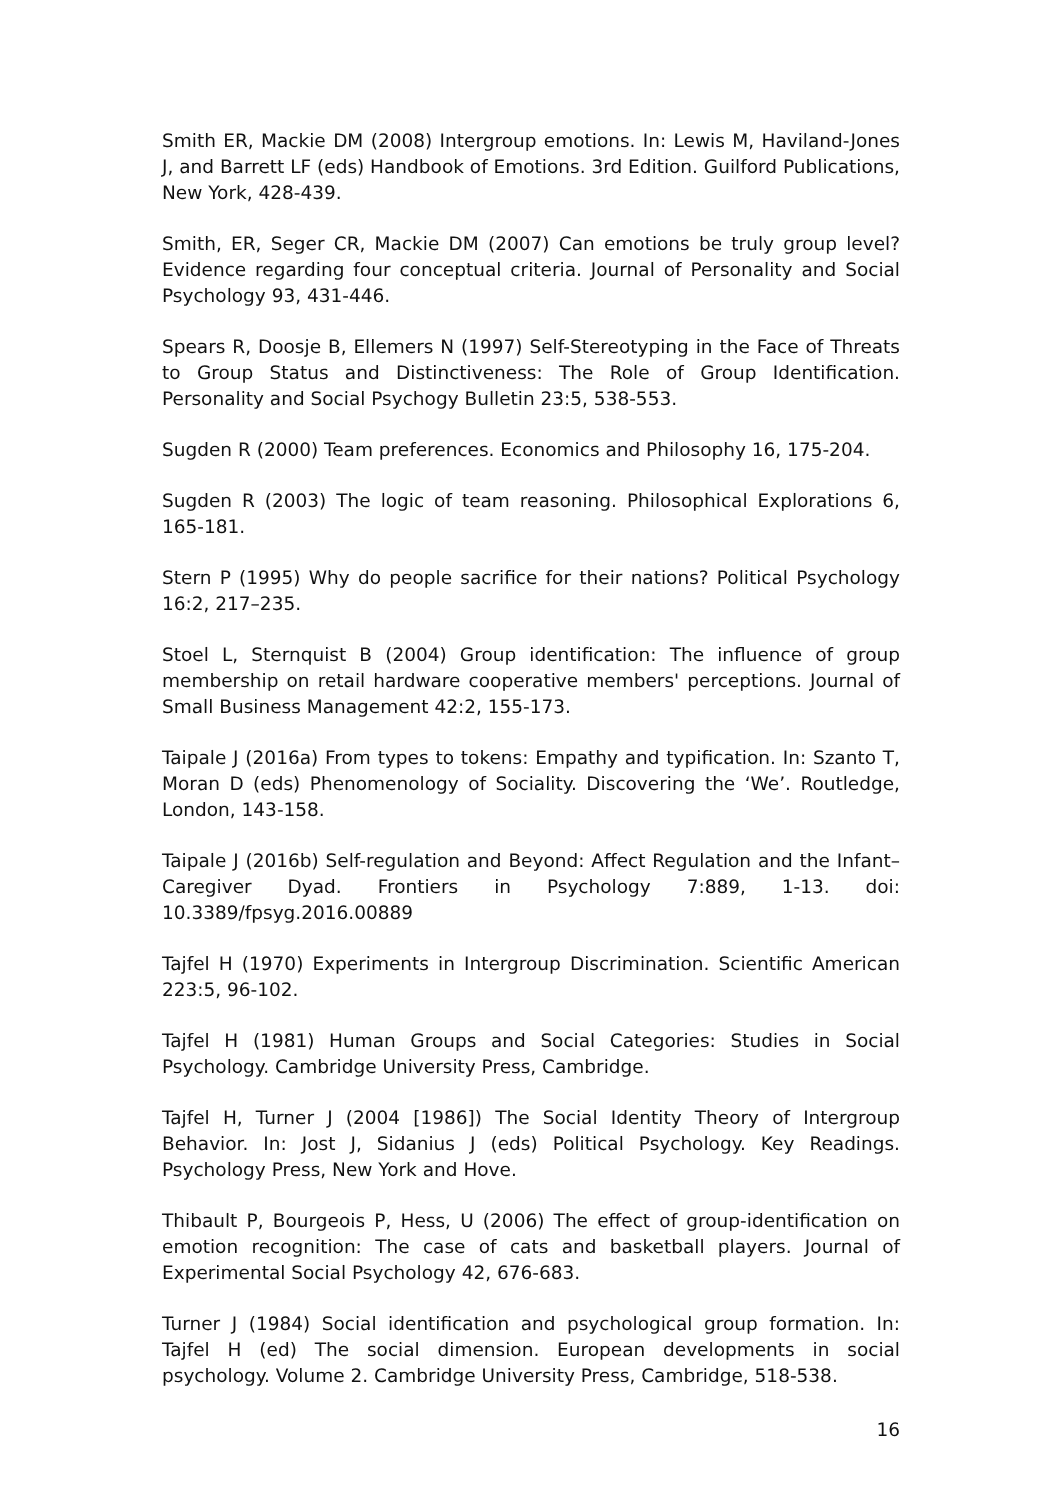Smith ER, Mackie DM (2008) Intergroup emotions. In: Lewis M, Haviland-Jones J, and Barrett LF (eds) Handbook of Emotions. 3rd Edition. Guilford Publications, New York, 428-439.
Smith, ER, Seger CR, Mackie DM (2007) Can emotions be truly group level? Evidence regarding four conceptual criteria. Journal of Personality and Social Psychology 93, 431-446.
Spears R, Doosje B, Ellemers N (1997) Self-Stereotyping in the Face of Threats to Group Status and Distinctiveness: The Role of Group Identification. Personality and Social Psychogy Bulletin 23:5, 538-553.
Sugden R (2000) Team preferences. Economics and Philosophy 16, 175-204.
Sugden R (2003) The logic of team reasoning. Philosophical Explorations 6, 165-181.
Stern P (1995) Why do people sacrifice for their nations? Political Psychology 16:2, 217–235.
Stoel L, Sternquist B (2004) Group identification: The influence of group membership on retail hardware cooperative members' perceptions. Journal of Small Business Management 42:2, 155-173.
Taipale J (2016a) From types to tokens: Empathy and typification. In: Szanto T, Moran D (eds) Phenomenology of Sociality. Discovering the ‘We’. Routledge, London, 143-158.
Taipale J (2016b) Self-regulation and Beyond: Affect Regulation and the Infant–Caregiver Dyad. Frontiers in Psychology 7:889, 1-13. doi: 10.3389/fpsyg.2016.00889
Tajfel H (1970) Experiments in Intergroup Discrimination. Scientific American 223:5, 96-102.
Tajfel H (1981) Human Groups and Social Categories: Studies in Social Psychology. Cambridge University Press, Cambridge.
Tajfel H, Turner J (2004 [1986]) The Social Identity Theory of Intergroup Behavior. In: Jost J, Sidanius J (eds) Political Psychology. Key Readings. Psychology Press, New York and Hove.
Thibault P, Bourgeois P, Hess, U (2006) The effect of group-identification on emotion recognition: The case of cats and basketball players. Journal of Experimental Social Psychology 42, 676-683.
Turner J (1984) Social identification and psychological group formation. In: Tajfel H (ed) The social dimension. European developments in social psychology. Volume 2. Cambridge University Press, Cambridge, 518-538.
16